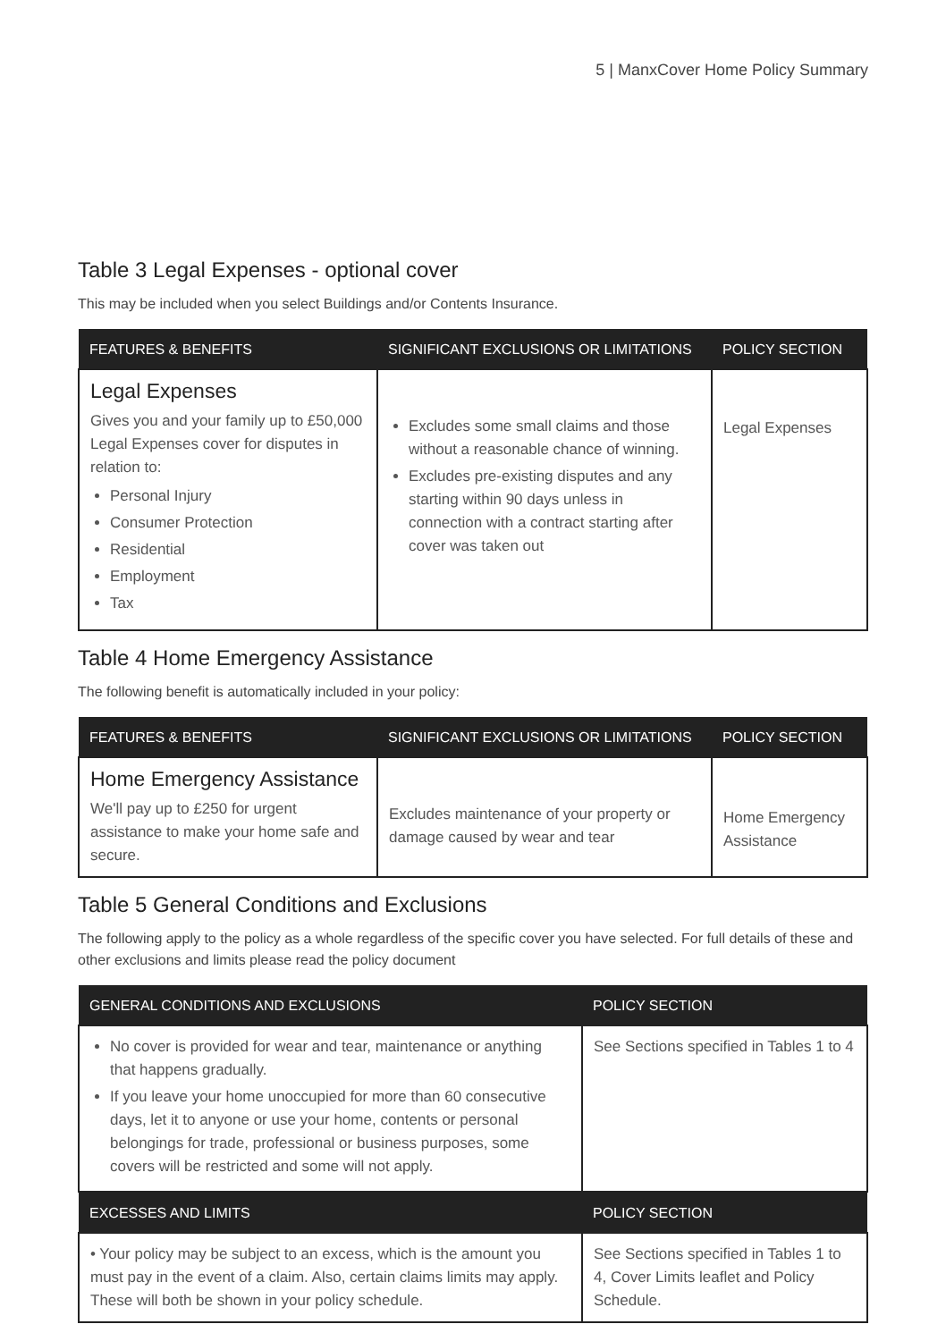5 | ManxCover Home Policy Summary
Table 3 Legal Expenses - optional cover
This may be included when you select Buildings and/or Contents Insurance.
| FEATURES & BENEFITS | SIGNIFICANT EXCLUSIONS OR LIMITATIONS | POLICY SECTION |
| --- | --- | --- |
| Legal Expenses Gives you and your family up to £50,000 Legal Expenses cover for disputes in relation to: Personal Injury Consumer Protection Residential Employment Tax | Excludes some small claims and those without a reasonable chance of winning. Excludes pre-existing disputes and any starting within 90 days unless in connection with a contract starting after cover was taken out | Legal Expenses |
Table 4 Home Emergency Assistance
The following benefit is automatically included in your policy:
| FEATURES & BENEFITS | SIGNIFICANT EXCLUSIONS OR LIMITATIONS | POLICY SECTION |
| --- | --- | --- |
| Home Emergency Assistance We'll pay up to £250 for urgent assistance to make your home safe and secure. | Excludes maintenance of your property or damage caused by wear and tear | Home Emergency Assistance |
Table 5 General Conditions and Exclusions
The following apply to the policy as a whole regardless of the specific cover you have selected. For full details of these and other exclusions and limits please read the policy document
| GENERAL CONDITIONS AND EXCLUSIONS | POLICY SECTION |
| --- | --- |
| No cover is provided for wear and tear, maintenance or anything that happens gradually. If you leave your home unoccupied for more than 60 consecutive days, let it to anyone or use your home, contents or personal belongings for trade, professional or business purposes, some covers will be restricted and some will not apply. | See Sections specified in Tables 1 to 4 |
| EXCESSES AND LIMITS | POLICY SECTION |
| • Your policy may be subject to an excess, which is the amount you must pay in the event of a claim. Also, certain claims limits may apply. These will both be shown in your policy schedule. | See Sections specified in Tables 1 to 4, Cover Limits leaflet and Policy Schedule. |